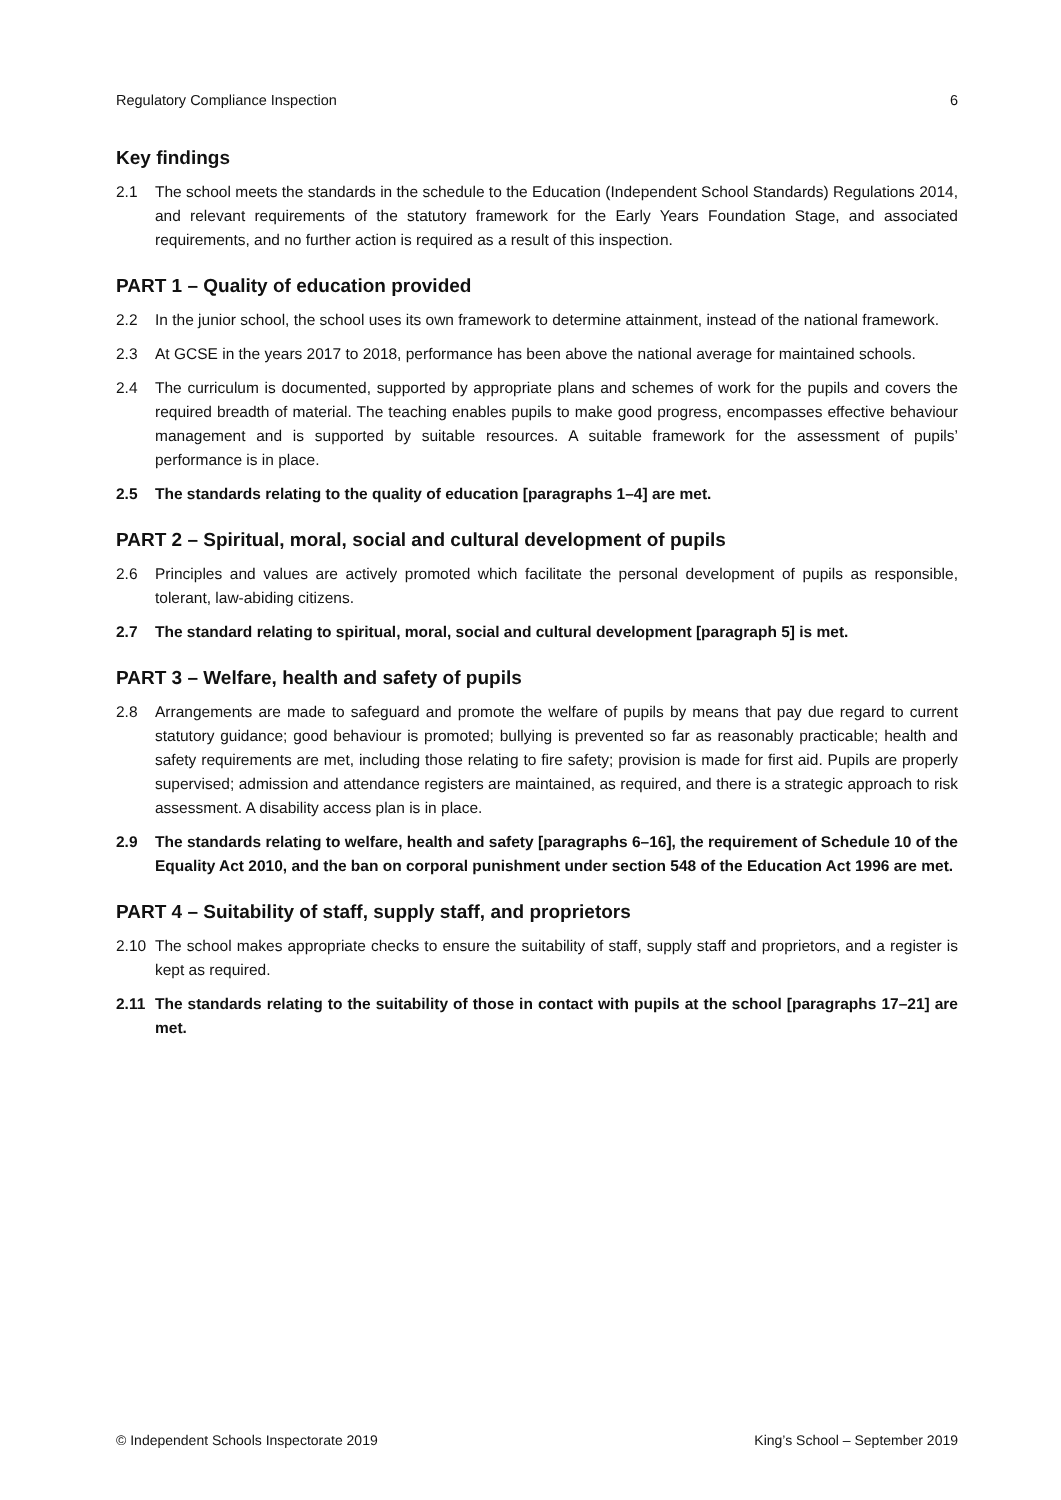Regulatory Compliance Inspection 6
Key findings
2.1 The school meets the standards in the schedule to the Education (Independent School Standards) Regulations 2014, and relevant requirements of the statutory framework for the Early Years Foundation Stage, and associated requirements, and no further action is required as a result of this inspection.
PART 1 – Quality of education provided
2.2 In the junior school, the school uses its own framework to determine attainment, instead of the national framework.
2.3 At GCSE in the years 2017 to 2018, performance has been above the national average for maintained schools.
2.4 The curriculum is documented, supported by appropriate plans and schemes of work for the pupils and covers the required breadth of material. The teaching enables pupils to make good progress, encompasses effective behaviour management and is supported by suitable resources. A suitable framework for the assessment of pupils’ performance is in place.
2.5 The standards relating to the quality of education [paragraphs 1–4] are met.
PART 2 – Spiritual, moral, social and cultural development of pupils
2.6 Principles and values are actively promoted which facilitate the personal development of pupils as responsible, tolerant, law-abiding citizens.
2.7 The standard relating to spiritual, moral, social and cultural development [paragraph 5] is met.
PART 3 – Welfare, health and safety of pupils
2.8 Arrangements are made to safeguard and promote the welfare of pupils by means that pay due regard to current statutory guidance; good behaviour is promoted; bullying is prevented so far as reasonably practicable; health and safety requirements are met, including those relating to fire safety; provision is made for first aid. Pupils are properly supervised; admission and attendance registers are maintained, as required, and there is a strategic approach to risk assessment. A disability access plan is in place.
2.9 The standards relating to welfare, health and safety [paragraphs 6–16], the requirement of Schedule 10 of the Equality Act 2010, and the ban on corporal punishment under section 548 of the Education Act 1996 are met.
PART 4 – Suitability of staff, supply staff, and proprietors
2.10 The school makes appropriate checks to ensure the suitability of staff, supply staff and proprietors, and a register is kept as required.
2.11 The standards relating to the suitability of those in contact with pupils at the school [paragraphs 17–21] are met.
© Independent Schools Inspectorate 2019 King’s School – September 2019